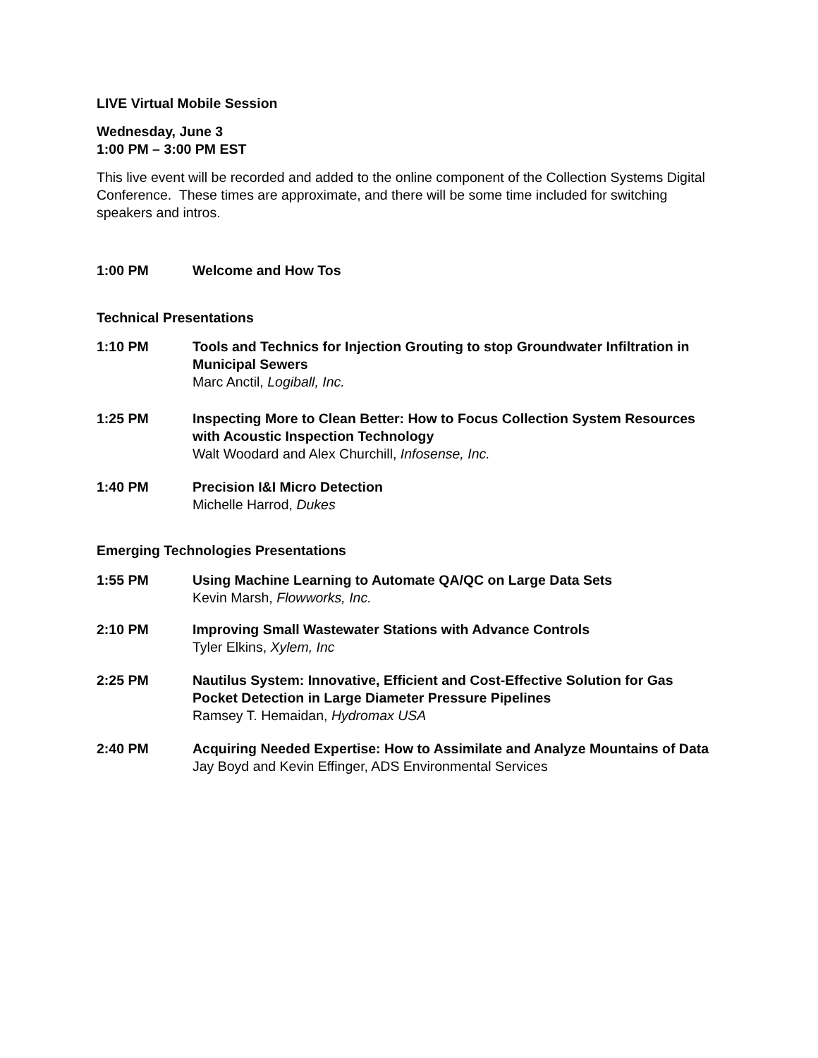LIVE Virtual Mobile Session
Wednesday, June 3
1:00 PM – 3:00 PM EST
This live event will be recorded and added to the online component of the Collection Systems Digital Conference. These times are approximate, and there will be some time included for switching speakers and intros.
1:00 PM Welcome and How Tos
Technical Presentations
1:10 PM Tools and Technics for Injection Grouting to stop Groundwater Infiltration in Municipal Sewers
Marc Anctil, Logiball, Inc.
1:25 PM Inspecting More to Clean Better: How to Focus Collection System Resources with Acoustic Inspection Technology
Walt Woodard and Alex Churchill, Infosense, Inc.
1:40 PM Precision I&I Micro Detection
Michelle Harrod, Dukes
Emerging Technologies Presentations
1:55 PM Using Machine Learning to Automate QA/QC on Large Data Sets
Kevin Marsh, Flowworks, Inc.
2:10 PM Improving Small Wastewater Stations with Advance Controls
Tyler Elkins, Xylem, Inc
2:25 PM Nautilus System: Innovative, Efficient and Cost-Effective Solution for Gas Pocket Detection in Large Diameter Pressure Pipelines
Ramsey T. Hemaidan, Hydromax USA
2:40 PM Acquiring Needed Expertise: How to Assimilate and Analyze Mountains of Data
Jay Boyd and Kevin Effinger, ADS Environmental Services